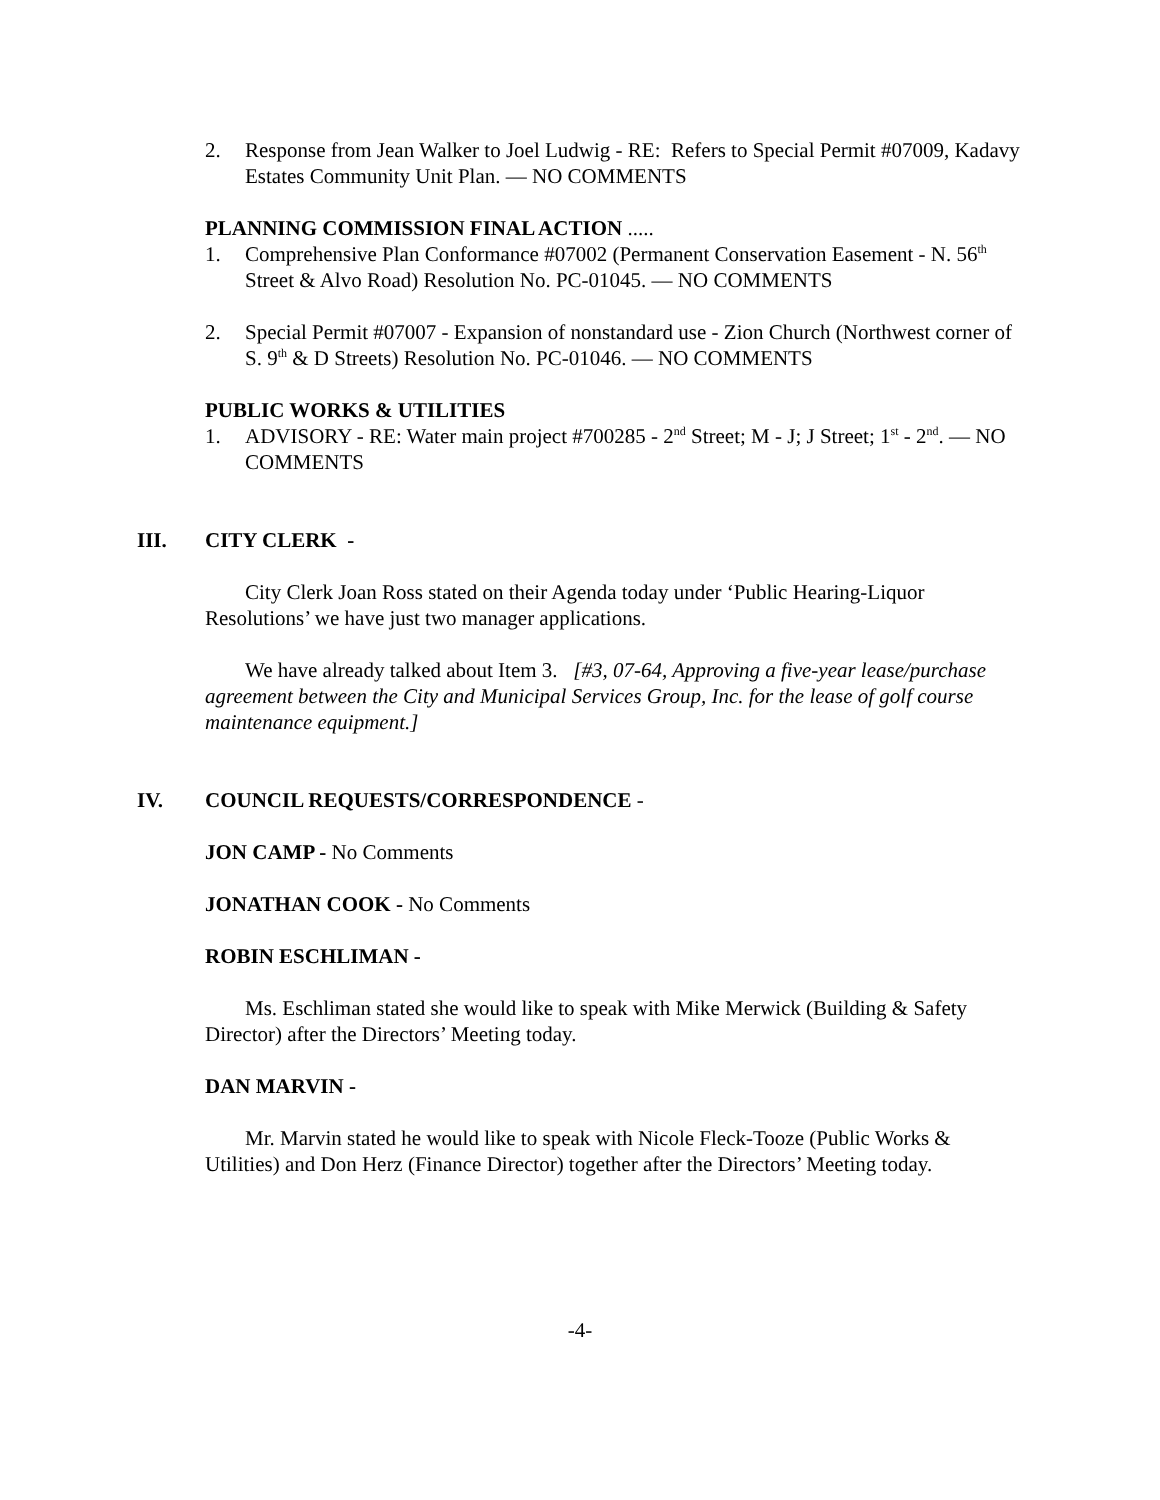2. Response from Jean Walker to Joel Ludwig - RE: Refers to Special Permit #07009, Kadavy Estates Community Unit Plan. — NO COMMENTS
PLANNING COMMISSION FINAL ACTION .....
1. Comprehensive Plan Conformance #07002 (Permanent Conservation Easement - N. 56<sup>th</sup> Street & Alvo Road) Resolution No. PC-01045. — NO COMMENTS
2. Special Permit #07007 - Expansion of nonstandard use - Zion Church (Northwest corner of S. 9<sup>th</sup> & D Streets) Resolution No. PC-01046. — NO COMMENTS
PUBLIC WORKS & UTILITIES
1. ADVISORY - RE: Water main project #700285 - 2<sup>nd</sup> Street; M - J; J Street; 1<sup>st</sup> - 2<sup>nd</sup>. — NO COMMENTS
III. CITY CLERK -
City Clerk Joan Ross stated on their Agenda today under ‘Public Hearing-Liquor Resolutions’ we have just two manager applications.
We have already talked about Item 3. [#3, 07-64, Approving a five-year lease/purchase agreement between the City and Municipal Services Group, Inc. for the lease of golf course maintenance equipment.]
IV. COUNCIL REQUESTS/CORRESPONDENCE -
JON CAMP - No Comments
JONATHAN COOK - No Comments
ROBIN ESCHLIMAN -
Ms. Eschliman stated she would like to speak with Mike Merwick (Building & Safety Director) after the Directors’ Meeting today.
DAN MARVIN -
Mr. Marvin stated he would like to speak with Nicole Fleck-Tooze (Public Works & Utilities) and Don Herz (Finance Director) together after the Directors’ Meeting today.
-4-